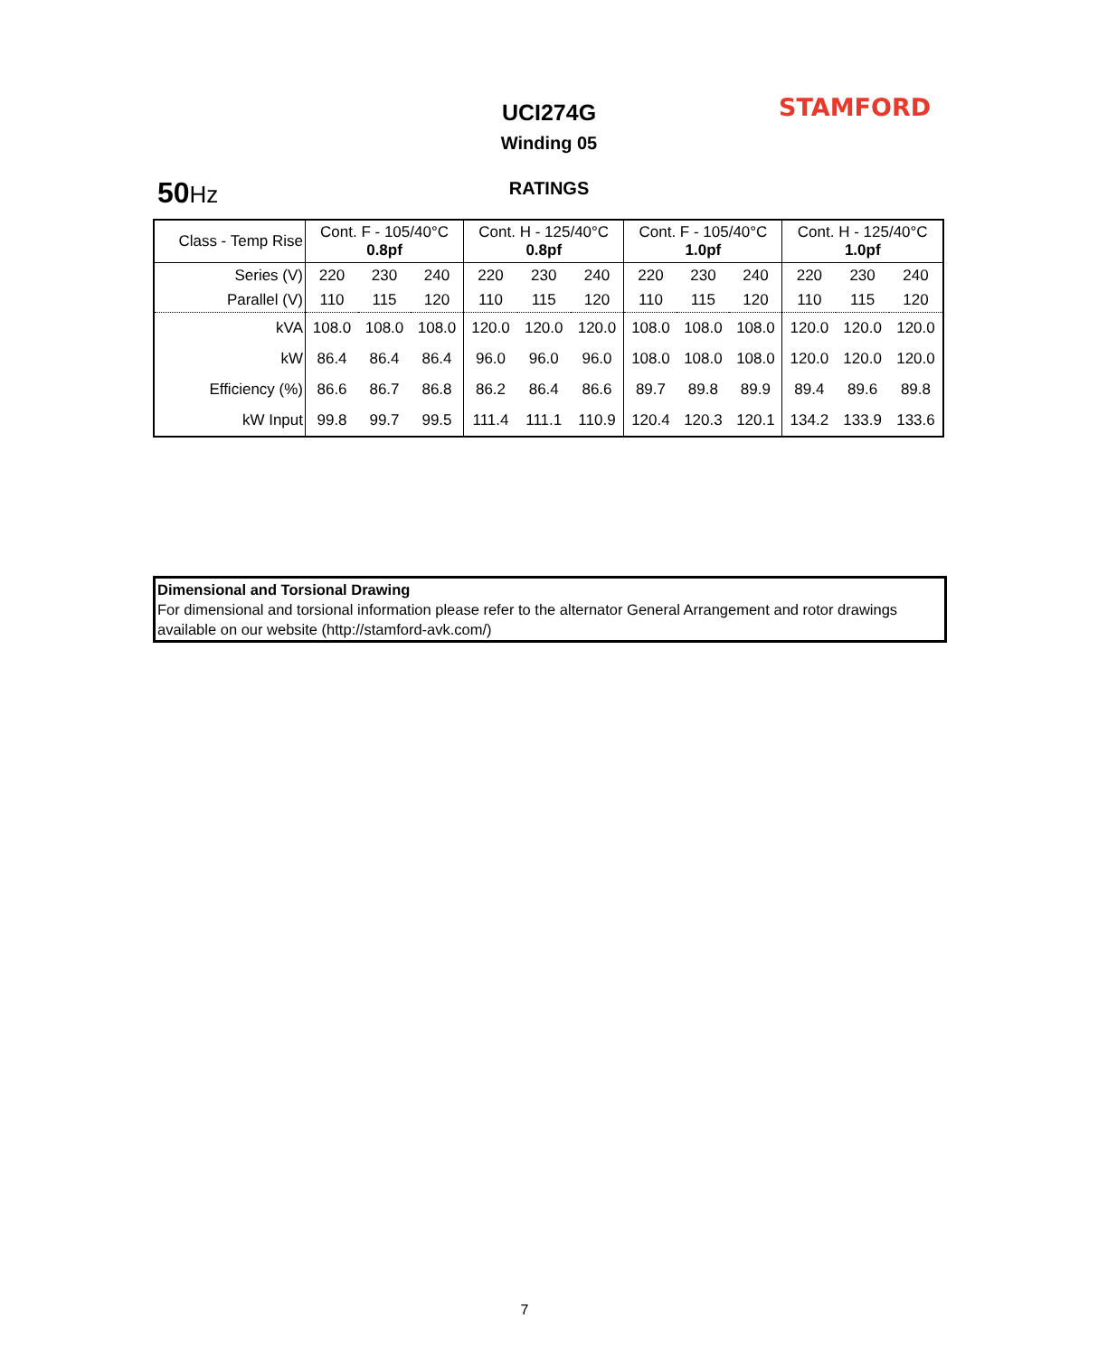UCI274G STAMFORD
Winding 05
50 Hz
RATINGS
| Class - Temp Rise | Cont. F - 105/40°C 0.8pf | | | Cont. H - 125/40°C 0.8pf | | | Cont. F - 105/40°C 1.0pf | | | Cont. H - 125/40°C 1.0pf | | |
| Series (V) | 220 | 230 | 240 | 220 | 230 | 240 | 220 | 230 | 240 | 220 | 230 | 240 |
| Parallel (V) | 110 | 115 | 120 | 110 | 115 | 120 | 110 | 115 | 120 | 110 | 115 | 120 |
| kVA | 108.0 | 108.0 | 108.0 | 120.0 | 120.0 | 120.0 | 108.0 | 108.0 | 108.0 | 120.0 | 120.0 | 120.0 |
| kW | 86.4 | 86.4 | 86.4 | 96.0 | 96.0 | 96.0 | 108.0 | 108.0 | 108.0 | 120.0 | 120.0 | 120.0 |
| Efficiency (%) | 86.6 | 86.7 | 86.8 | 86.2 | 86.4 | 86.6 | 89.7 | 89.8 | 89.9 | 89.4 | 89.6 | 89.8 |
| kW Input | 99.8 | 99.7 | 99.5 | 111.4 | 111.1 | 110.9 | 120.4 | 120.3 | 120.1 | 134.2 | 133.9 | 133.6 |
Dimensional and Torsional Drawing
For dimensional and torsional information please refer to the alternator General Arrangement and rotor drawings available on our website (http://stamford-avk.com/)
7